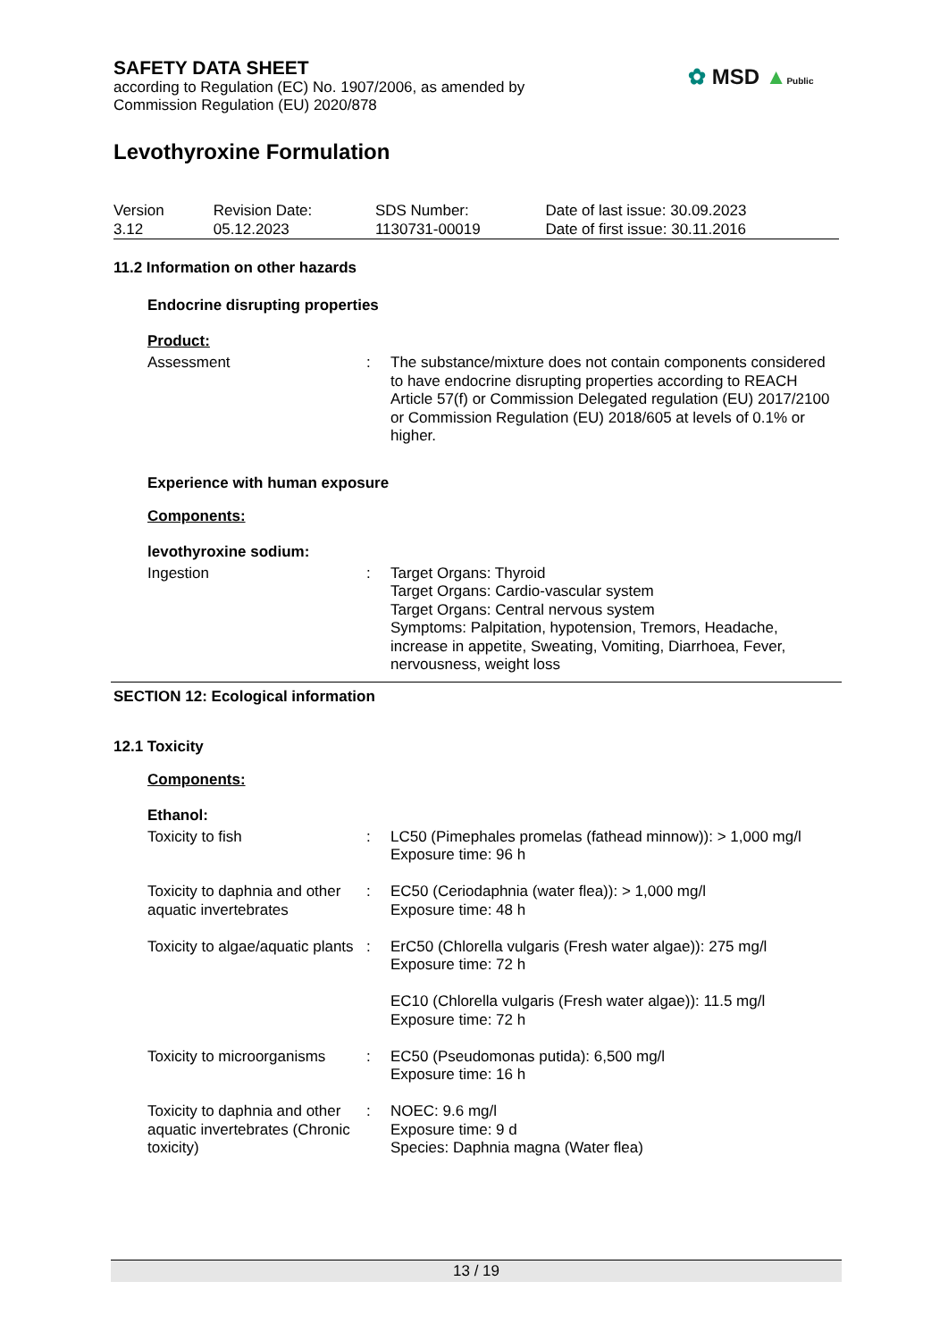✿ MSD ▲Public
SAFETY DATA SHEET
according to Regulation (EC) No. 1907/2006, as amended by
Commission Regulation (EU) 2020/878
Levothyroxine Formulation
| Version 3.12 | Revision Date: 05.12.2023 | SDS Number: 1130731-00019 | Date of last issue: 30.09.2023 Date of first issue: 30.11.2016 |
11.2 Information on other hazards
Endocrine disrupting properties
Product:
| Assessment | : | The substance/mixture does not contain components considered to have endocrine disrupting properties according to REACH Article 57(f) or Commission Delegated regulation (EU) 2017/2100 or Commission Regulation (EU) 2018/605 at levels of 0.1% or higher. |
Experience with human exposure
Components:
levothyroxine sodium:
| Ingestion | : | Target Organs: Thyroid Target Organs: Cardio-vascular system Target Organs: Central nervous system Symptoms: Palpitation, hypotension, Tremors, Headache, increase in appetite, Sweating, Vomiting, Diarrhoea, Fever, nervousness, weight loss |
SECTION 12: Ecological information
12.1 Toxicity
Components:
Ethanol:
| Toxicity to fish | : | LC50 (Pimephales promelas (fathead minnow)): > 1,000 mg/l Exposure time: 96 h |
| Toxicity to daphnia and other aquatic invertebrates | : | EC50 (Ceriodaphnia (water flea)): > 1,000 mg/l Exposure time: 48 h |
| Toxicity to algae/aquatic plants | : | ErC50 (Chlorella vulgaris (Fresh water algae)): 275 mg/l Exposure time: 72 h EC10 (Chlorella vulgaris (Fresh water algae)): 11.5 mg/l Exposure time: 72 h |
| Toxicity to microorganisms | : | EC50 (Pseudomonas putida): 6,500 mg/l Exposure time: 16 h |
| Toxicity to daphnia and other aquatic invertebrates (Chronic toxicity) | : | NOEC: 9.6 mg/l Exposure time: 9 d Species: Daphnia magna (Water flea) |
13 / 19